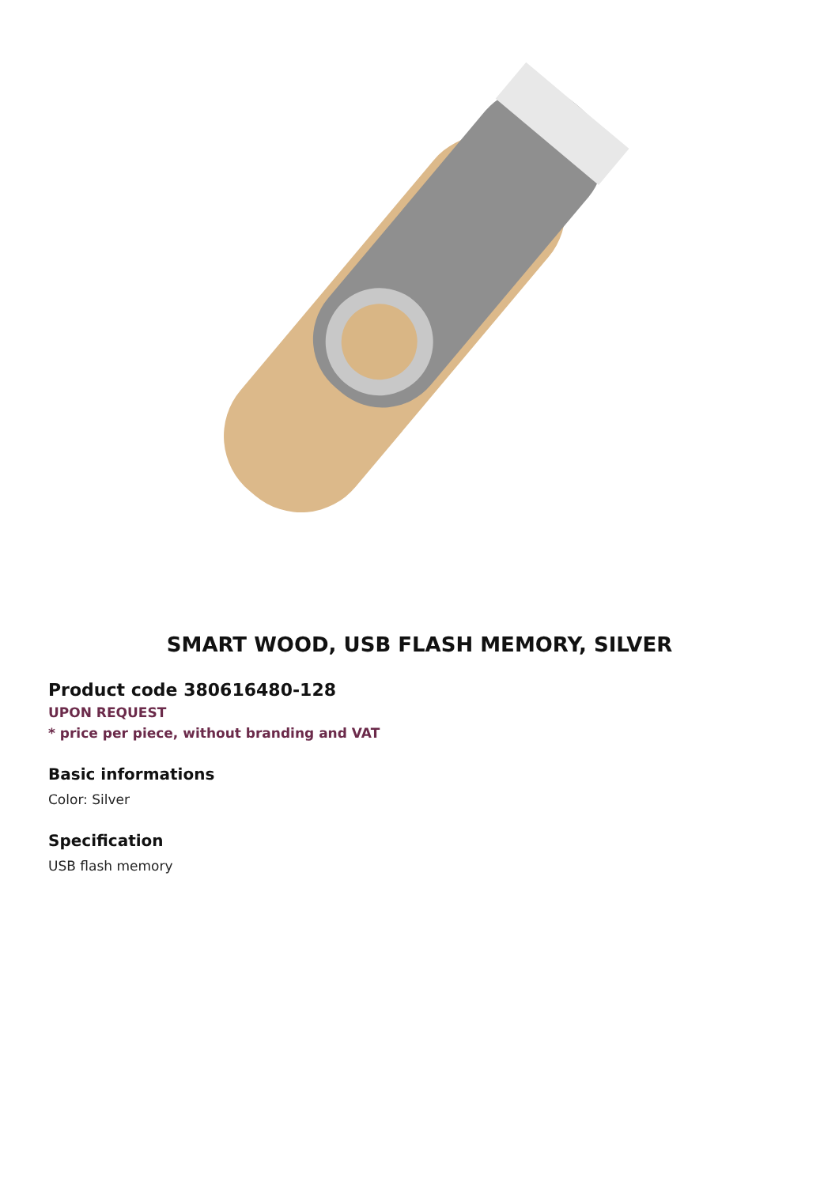SMART WOOD, USB FLASH MEMORY, SILVER
Product code 380616480-128
UPON REQUEST
* price per piece, without branding and VAT
Basic informations
Color: Silver
Specification
USB flash memory